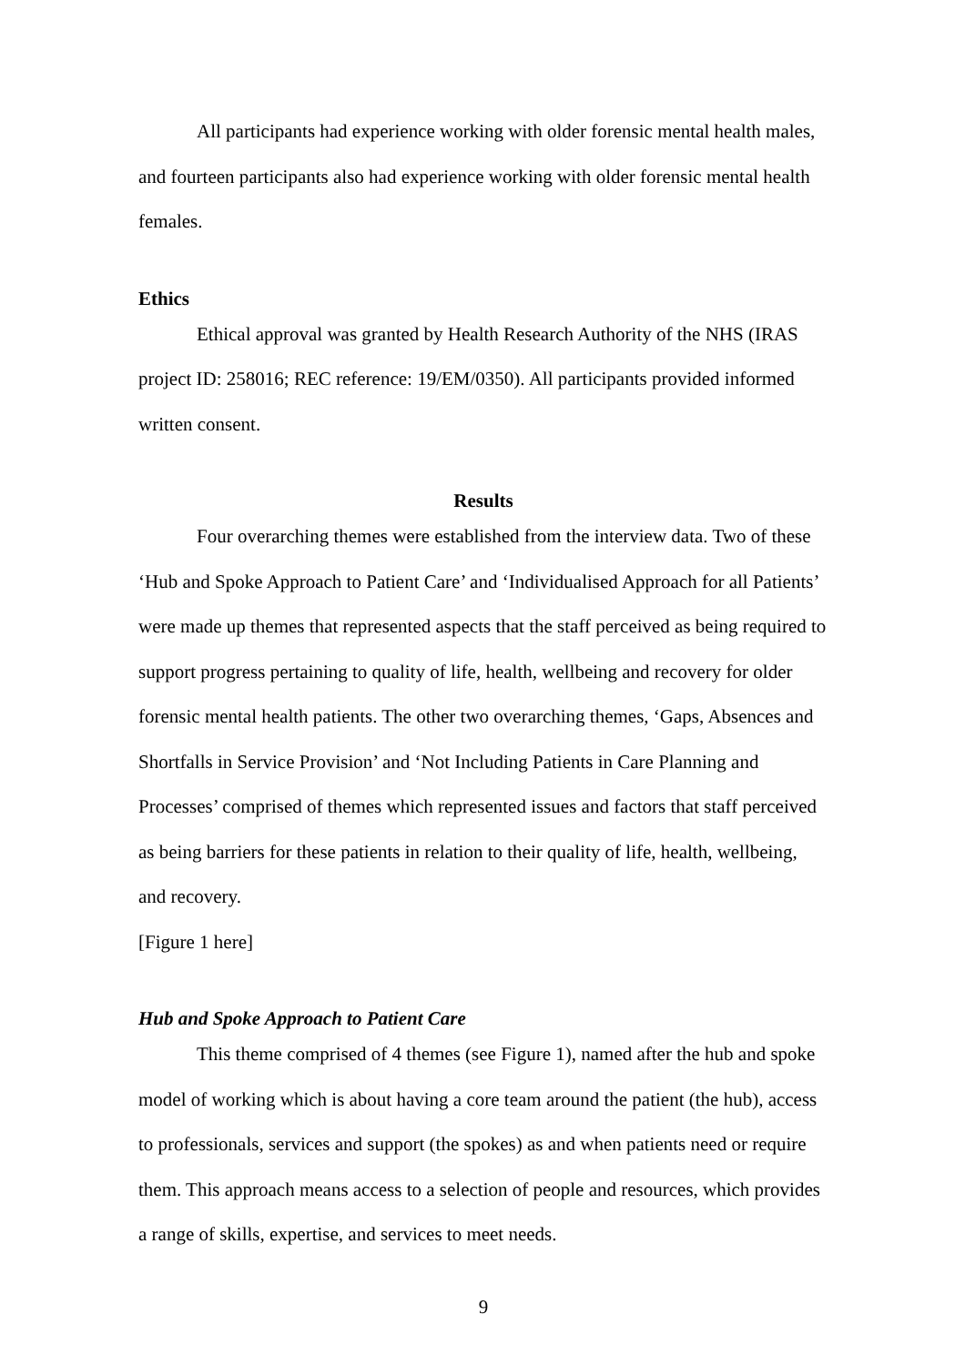All participants had experience working with older forensic mental health males, and fourteen participants also had experience working with older forensic mental health females.
Ethics
Ethical approval was granted by Health Research Authority of the NHS (IRAS project ID: 258016; REC reference: 19/EM/0350). All participants provided informed written consent.
Results
Four overarching themes were established from the interview data. Two of these ‘Hub and Spoke Approach to Patient Care’ and ‘Individualised Approach for all Patients’ were made up themes that represented aspects that the staff perceived as being required to support progress pertaining to quality of life, health, wellbeing and recovery for older forensic mental health patients. The other two overarching themes, ‘Gaps, Absences and Shortfalls in Service Provision’ and ‘Not Including Patients in Care Planning and Processes’ comprised of themes which represented issues and factors that staff perceived as being barriers for these patients in relation to their quality of life, health, wellbeing, and recovery.
[Figure 1 here]
Hub and Spoke Approach to Patient Care
This theme comprised of 4 themes (see Figure 1), named after the hub and spoke model of working which is about having a core team around the patient (the hub), access to professionals, services and support (the spokes) as and when patients need or require them. This approach means access to a selection of people and resources, which provides a range of skills, expertise, and services to meet needs.
9